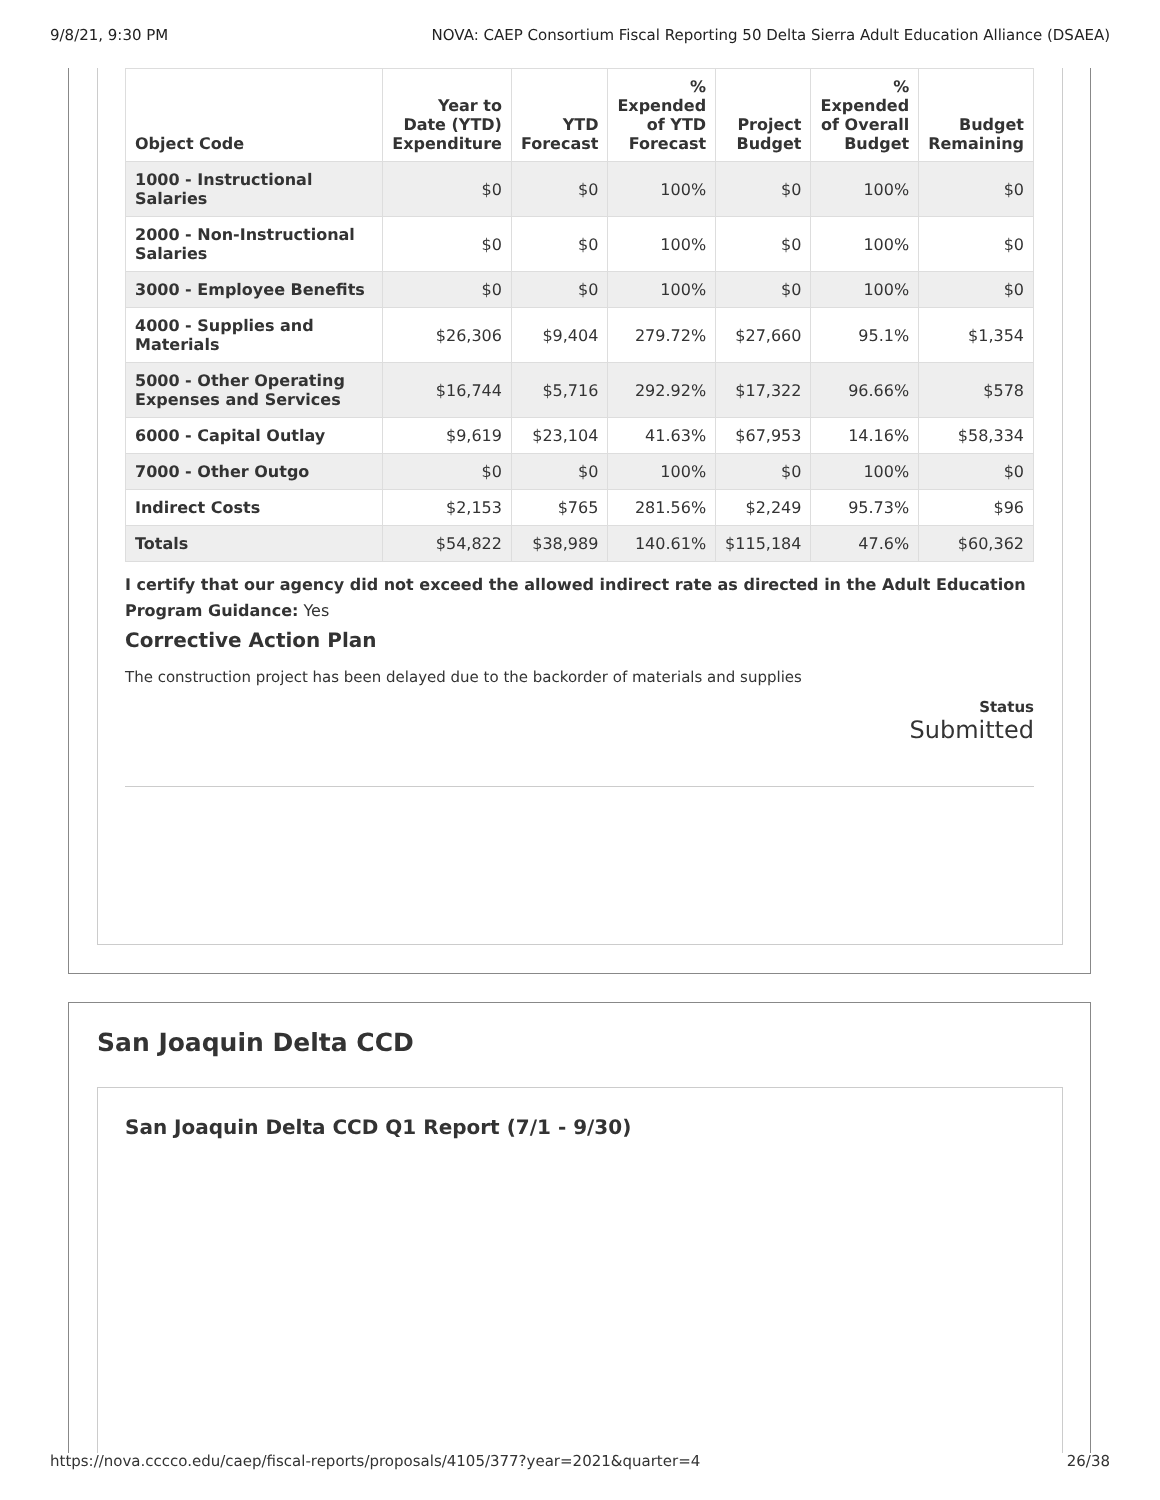9/8/21, 9:30 PM NOVA: CAEP Consortium Fiscal Reporting 50 Delta Sierra Adult Education Alliance (DSAEA)
| Object Code | Year to Date (YTD) Expenditure | YTD Forecast | % Expended of YTD Forecast | Project Budget | % Expended of Overall Budget | Budget Remaining |
| --- | --- | --- | --- | --- | --- | --- |
| 1000 - Instructional Salaries | $0 | $0 | 100% | $0 | 100% | $0 |
| 2000 - Non-Instructional Salaries | $0 | $0 | 100% | $0 | 100% | $0 |
| 3000 - Employee Benefits | $0 | $0 | 100% | $0 | 100% | $0 |
| 4000 - Supplies and Materials | $26,306 | $9,404 | 279.72% | $27,660 | 95.1% | $1,354 |
| 5000 - Other Operating Expenses and Services | $16,744 | $5,716 | 292.92% | $17,322 | 96.66% | $578 |
| 6000 - Capital Outlay | $9,619 | $23,104 | 41.63% | $67,953 | 14.16% | $58,334 |
| 7000 - Other Outgo | $0 | $0 | 100% | $0 | 100% | $0 |
| Indirect Costs | $2,153 | $765 | 281.56% | $2,249 | 95.73% | $96 |
| Totals | $54,822 | $38,989 | 140.61% | $115,184 | 47.6% | $60,362 |
I certify that our agency did not exceed the allowed indirect rate as directed in the Adult Education Program Guidance: Yes
Corrective Action Plan
The construction project has been delayed due to the backorder of materials and supplies
Status
Submitted
San Joaquin Delta CCD
San Joaquin Delta CCD Q1 Report (7/1 - 9/30)
https://nova.cccco.edu/caep/fiscal-reports/proposals/4105/377?year=2021&quarter=4 26/38